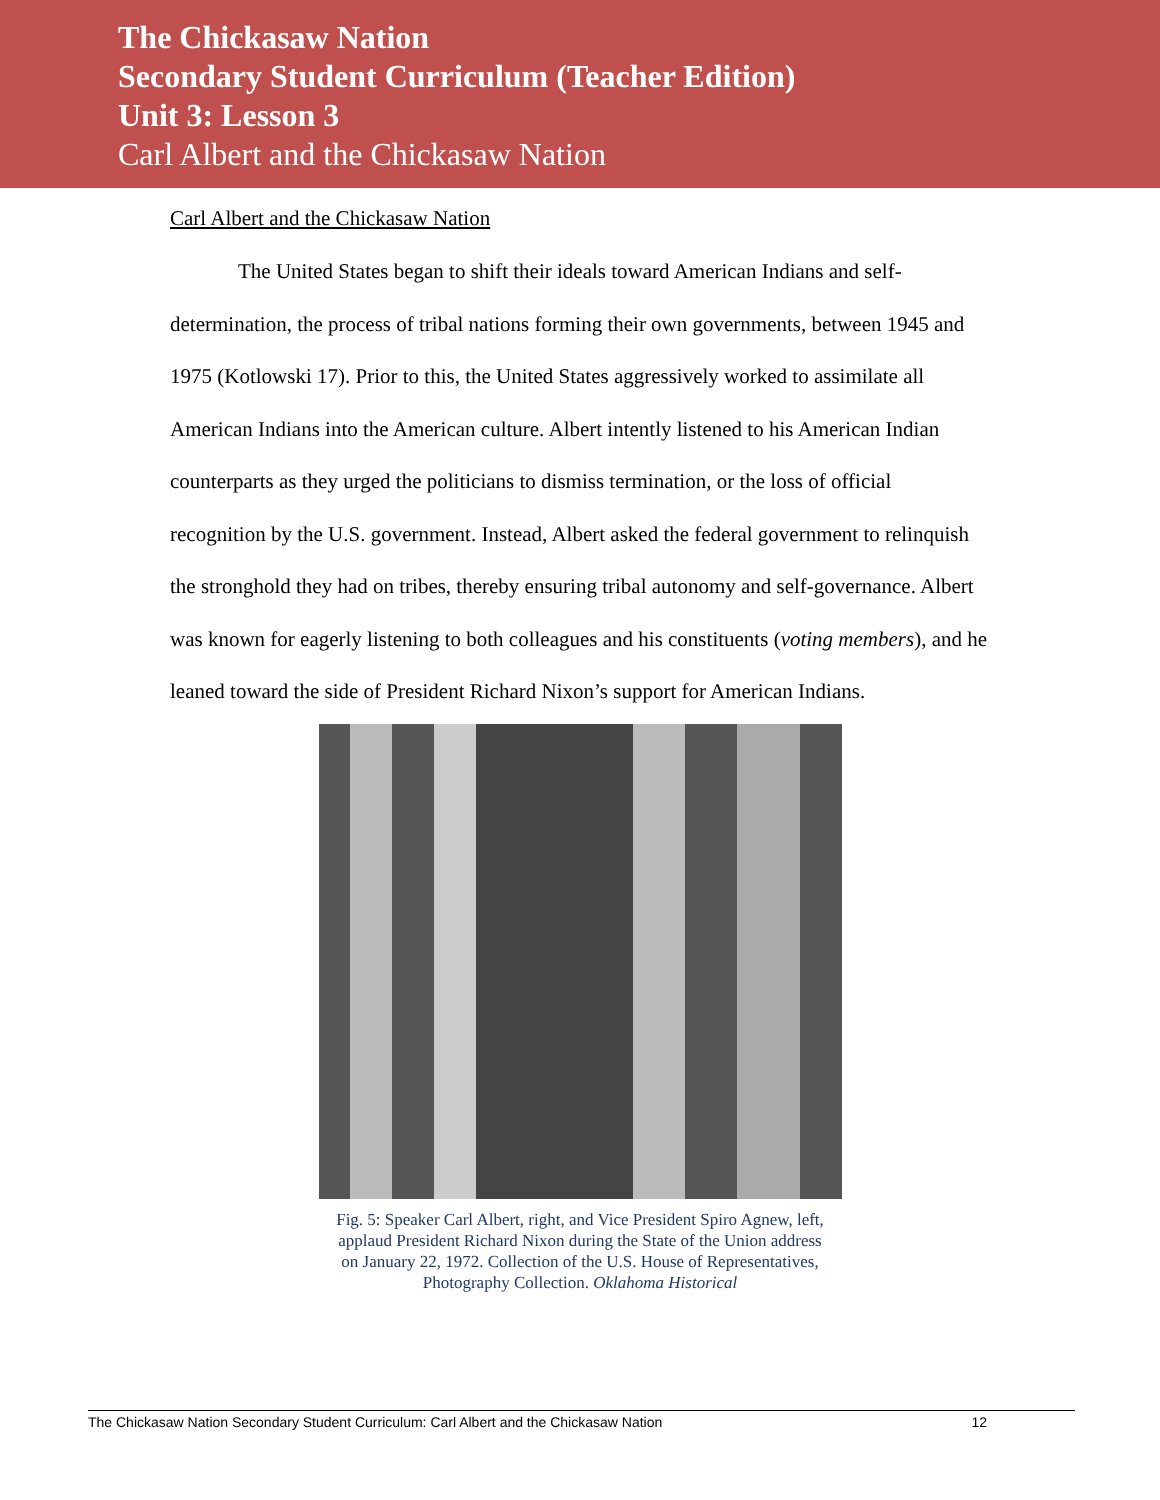The Chickasaw Nation
Secondary Student Curriculum (Teacher Edition)
Unit 3: Lesson 3
Carl Albert and the Chickasaw Nation
Carl Albert and the Chickasaw Nation
The United States began to shift their ideals toward American Indians and self-determination, the process of tribal nations forming their own governments, between 1945 and 1975 (Kotlowski 17). Prior to this, the United States aggressively worked to assimilate all American Indians into the American culture. Albert intently listened to his American Indian counterparts as they urged the politicians to dismiss termination, or the loss of official recognition by the U.S. government. Instead, Albert asked the federal government to relinquish the stronghold they had on tribes, thereby ensuring tribal autonomy and self-governance. Albert was known for eagerly listening to both colleagues and his constituents (voting members), and he leaned toward the side of President Richard Nixon’s support for American Indians.
Fig. 5: Speaker Carl Albert, right, and Vice President Spiro Agnew, left, applaud President Richard Nixon during the State of the Union address on January 22, 1972. Collection of the U.S. House of Representatives, Photography Collection. Oklahoma Historical
The Chickasaw Nation Secondary Student Curriculum: Carl Albert and the Chickasaw Nation 12